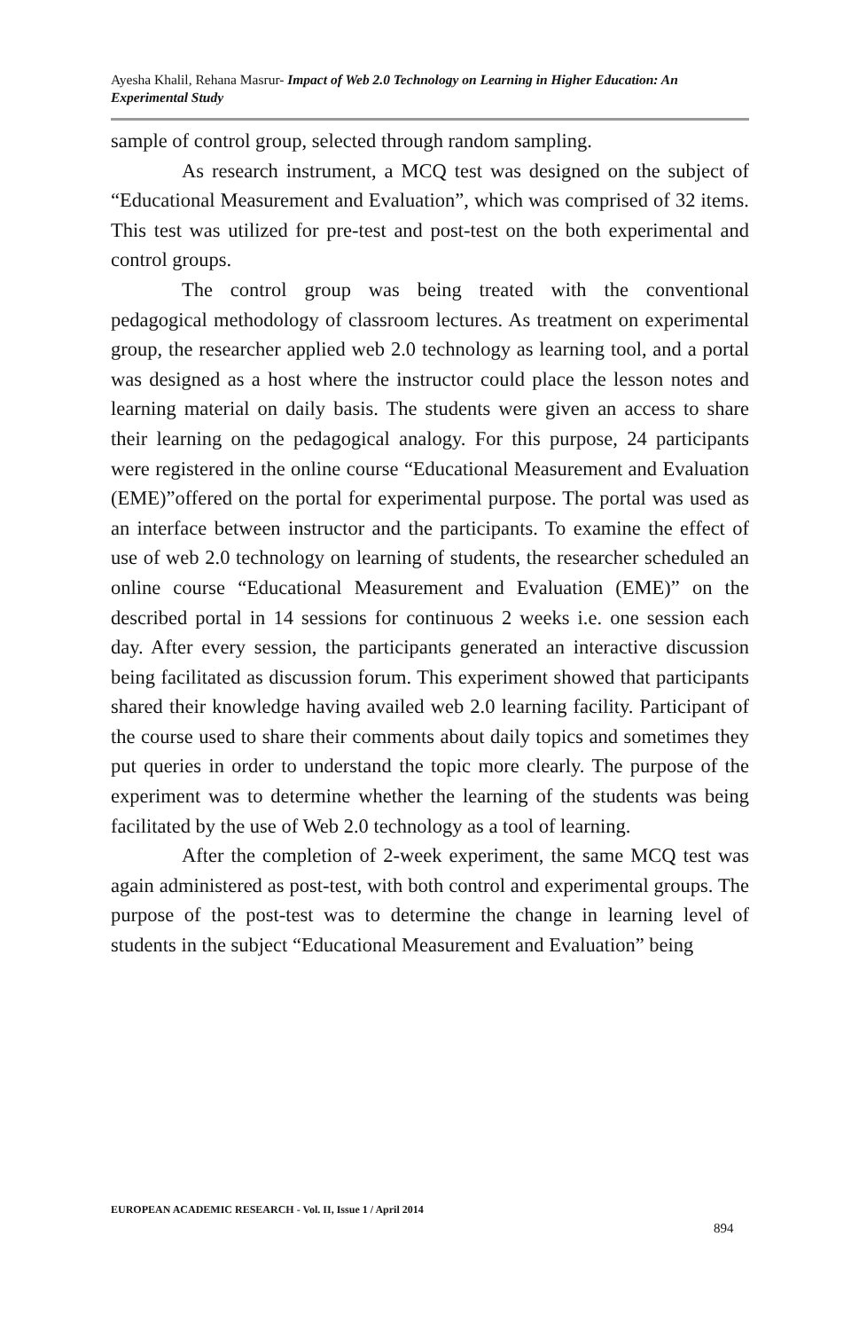Ayesha Khalil, Rehana Masrur- Impact of Web 2.0 Technology on Learning in Higher Education: An Experimental Study
sample of control group, selected through random sampling.
As research instrument, a MCQ test was designed on the subject of “Educational Measurement and Evaluation”, which was comprised of 32 items. This test was utilized for pre-test and post-test on the both experimental and control groups.
The control group was being treated with the conventional pedagogical methodology of classroom lectures. As treatment on experimental group, the researcher applied web 2.0 technology as learning tool, and a portal was designed as a host where the instructor could place the lesson notes and learning material on daily basis. The students were given an access to share their learning on the pedagogical analogy. For this purpose, 24 participants were registered in the online course “Educational Measurement and Evaluation (EME)”offered on the portal for experimental purpose. The portal was used as an interface between instructor and the participants. To examine the effect of use of web 2.0 technology on learning of students, the researcher scheduled an online course “Educational Measurement and Evaluation (EME)” on the described portal in 14 sessions for continuous 2 weeks i.e. one session each day. After every session, the participants generated an interactive discussion being facilitated as discussion forum. This experiment showed that participants shared their knowledge having availed web 2.0 learning facility. Participant of the course used to share their comments about daily topics and sometimes they put queries in order to understand the topic more clearly. The purpose of the experiment was to determine whether the learning of the students was being facilitated by the use of Web 2.0 technology as a tool of learning.
After the completion of 2-week experiment, the same MCQ test was again administered as post-test, with both control and experimental groups. The purpose of the post-test was to determine the change in learning level of students in the subject “Educational Measurement and Evaluation” being
EUROPEAN ACADEMIC RESEARCH - Vol. II, Issue 1 / April 2014
894